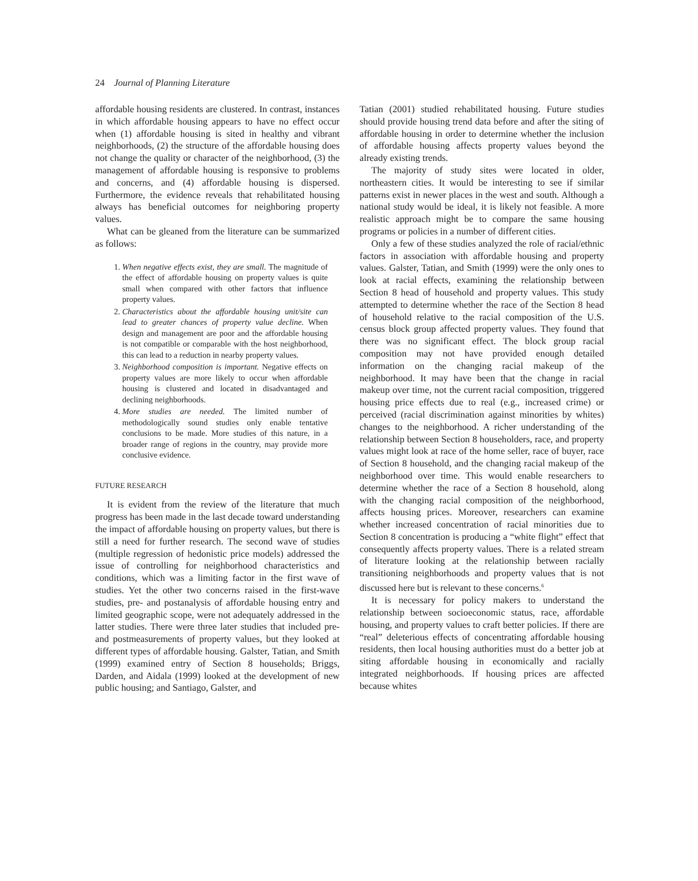24 Journal of Planning Literature
affordable housing residents are clustered. In contrast, instances in which affordable housing appears to have no effect occur when (1) affordable housing is sited in healthy and vibrant neighborhoods, (2) the structure of the affordable housing does not change the quality or character of the neighborhood, (3) the management of affordable housing is responsive to problems and concerns, and (4) affordable housing is dispersed. Furthermore, the evidence reveals that rehabilitated housing always has beneficial outcomes for neighboring property values.
What can be gleaned from the literature can be summarized as follows:
1. When negative effects exist, they are small. The magnitude of the effect of affordable housing on property values is quite small when compared with other factors that influence property values.
2. Characteristics about the affordable housing unit/site can lead to greater chances of property value decline. When design and management are poor and the affordable housing is not compatible or comparable with the host neighborhood, this can lead to a reduction in nearby property values.
3. Neighborhood composition is important. Negative effects on property values are more likely to occur when affordable housing is clustered and located in disadvantaged and declining neighborhoods.
4. More studies are needed. The limited number of methodologically sound studies only enable tentative conclusions to be made. More studies of this nature, in a broader range of regions in the country, may provide more conclusive evidence.
FUTURE RESEARCH
It is evident from the review of the literature that much progress has been made in the last decade toward understanding the impact of affordable housing on property values, but there is still a need for further research. The second wave of studies (multiple regression of hedonistic price models) addressed the issue of controlling for neighborhood characteristics and conditions, which was a limiting factor in the first wave of studies. Yet the other two concerns raised in the first-wave studies, pre- and postanalysis of affordable housing entry and limited geographic scope, were not adequately addressed in the latter studies. There were three later studies that included pre- and postmeasurements of property values, but they looked at different types of affordable housing. Galster, Tatian, and Smith (1999) examined entry of Section 8 households; Briggs, Darden, and Aidala (1999) looked at the development of new public housing; and Santiago, Galster, and
Tatian (2001) studied rehabilitated housing. Future studies should provide housing trend data before and after the siting of affordable housing in order to determine whether the inclusion of affordable housing affects property values beyond the already existing trends.
The majority of study sites were located in older, northeastern cities. It would be interesting to see if similar patterns exist in newer places in the west and south. Although a national study would be ideal, it is likely not feasible. A more realistic approach might be to compare the same housing programs or policies in a number of different cities.
Only a few of these studies analyzed the role of racial/ethnic factors in association with affordable housing and property values. Galster, Tatian, and Smith (1999) were the only ones to look at racial effects, examining the relationship between Section 8 head of household and property values. This study attempted to determine whether the race of the Section 8 head of household relative to the racial composition of the U.S. census block group affected property values. They found that there was no significant effect. The block group racial composition may not have provided enough detailed information on the changing racial makeup of the neighborhood. It may have been that the change in racial makeup over time, not the current racial composition, triggered housing price effects due to real (e.g., increased crime) or perceived (racial discrimination against minorities by whites) changes to the neighborhood. A richer understanding of the relationship between Section 8 householders, race, and property values might look at race of the home seller, race of buyer, race of Section 8 household, and the changing racial makeup of the neighborhood over time. This would enable researchers to determine whether the race of a Section 8 household, along with the changing racial composition of the neighborhood, affects housing prices. Moreover, researchers can examine whether increased concentration of racial minorities due to Section 8 concentration is producing a “white flight” effect that consequently affects property values. There is a related stream of literature looking at the relationship between racially transitioning neighborhoods and property values that is not discussed here but is relevant to these concerns.<sup>6</sup>
It is necessary for policy makers to understand the relationship between socioeconomic status, race, affordable housing, and property values to craft better policies. If there are “real” deleterious effects of concentrating affordable housing residents, then local housing authorities must do a better job at siting affordable housing in economically and racially integrated neighborhoods. If housing prices are affected because whites